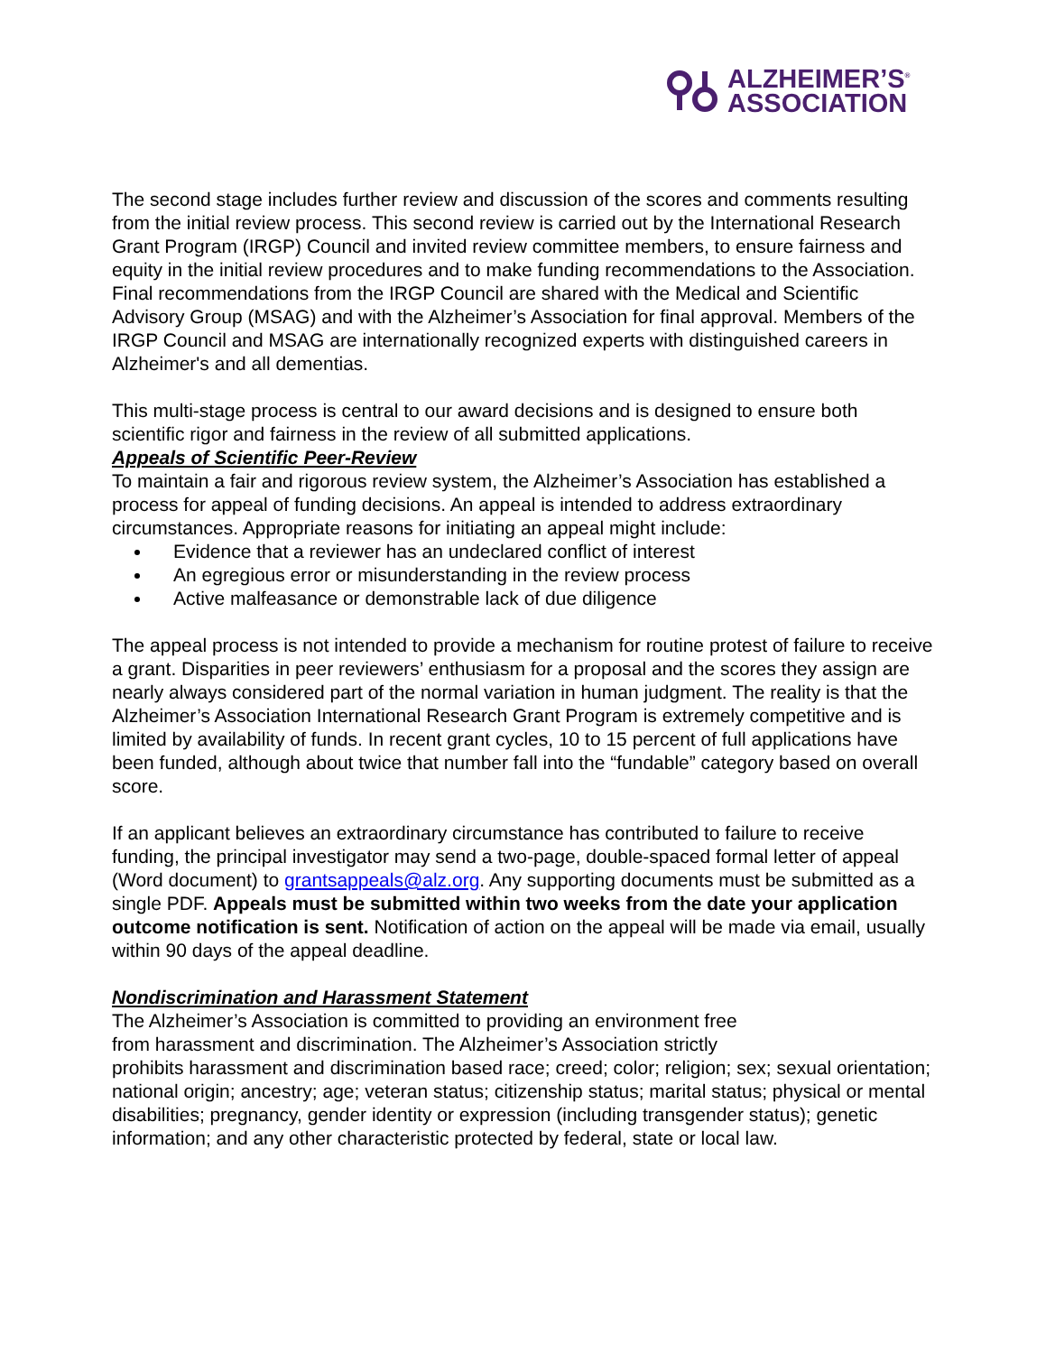ALZHEIMER’S<sup>®</sup>
ASSOCIATION
The second stage includes further review and discussion of the scores and comments resulting from the initial review process. This second review is carried out by the International Research Grant Program (IRGP) Council and invited review committee members, to ensure fairness and equity in the initial review procedures and to make funding recommendations to the Association. Final recommendations from the IRGP Council are shared with the Medical and Scientific Advisory Group (MSAG) and with the Alzheimer’s Association for final approval. Members of the IRGP Council and MSAG are internationally recognized experts with distinguished careers in Alzheimer's and all dementias.
This multi-stage process is central to our award decisions and is designed to ensure both scientific rigor and fairness in the review of all submitted applications.
Appeals of Scientific Peer-Review
To maintain a fair and rigorous review system, the Alzheimer’s Association has established a process for appeal of funding decisions. An appeal is intended to address extraordinary circumstances. Appropriate reasons for initiating an appeal might include:
Evidence that a reviewer has an undeclared conflict of interest
An egregious error or misunderstanding in the review process
Active malfeasance or demonstrable lack of due diligence
The appeal process is not intended to provide a mechanism for routine protest of failure to receive a grant. Disparities in peer reviewers’ enthusiasm for a proposal and the scores they assign are nearly always considered part of the normal variation in human judgment. The reality is that the Alzheimer’s Association International Research Grant Program is extremely competitive and is limited by availability of funds. In recent grant cycles, 10 to 15 percent of full applications have been funded, although about twice that number fall into the “fundable” category based on overall score.
If an applicant believes an extraordinary circumstance has contributed to failure to receive funding, the principal investigator may send a two-page, double-spaced formal letter of appeal (Word document) to grantsappeals@alz.org. Any supporting documents must be submitted as a single PDF. Appeals must be submitted within two weeks from the date your application outcome notification is sent. Notification of action on the appeal will be made via email, usually within 90 days of the appeal deadline.
Nondiscrimination and Harassment Statement
The Alzheimer’s Association is committed to providing an environment free
from harassment and discrimination. The Alzheimer’s Association strictly
prohibits harassment and discrimination based race; creed; color; religion; sex; sexual orientation; national origin; ancestry; age; veteran status; citizenship status; marital status; physical or mental disabilities; pregnancy, gender identity or expression (including transgender status); genetic information; and any other characteristic protected by federal, state or local law.